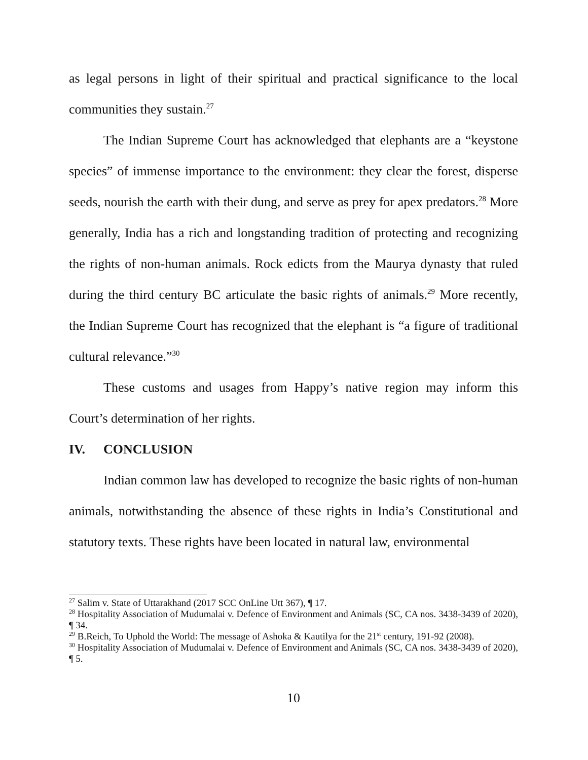as legal persons in light of their spiritual and practical significance to the local communities they sustain.<sup>27</sup>
The Indian Supreme Court has acknowledged that elephants are a “keystone species” of immense importance to the environment: they clear the forest, disperse seeds, nourish the earth with their dung, and serve as prey for apex predators.<sup>28</sup> More generally, India has a rich and longstanding tradition of protecting and recognizing the rights of non-human animals. Rock edicts from the Maurya dynasty that ruled during the third century BC articulate the basic rights of animals.<sup>29</sup> More recently, the Indian Supreme Court has recognized that the elephant is “a figure of traditional cultural relevance.”<sup>30</sup>
These customs and usages from Happy’s native region may inform this Court’s determination of her rights.
IV. CONCLUSION
Indian common law has developed to recognize the basic rights of non-human animals, notwithstanding the absence of these rights in India’s Constitutional and statutory texts. These rights have been located in natural law, environmental
<sup>27</sup> Salim v. State of Uttarakhand (2017 SCC OnLine Utt 367), ¶ 17.
<sup>28</sup> Hospitality Association of Mudumalai v. Defence of Environment and Animals (SC, CA nos. 3438-3439 of 2020), ¶ 34.
<sup>29</sup> B.Reich, To Uphold the World: The message of Ashoka & Kautilya for the 21<sup>st</sup> century, 191-92 (2008).
<sup>30</sup> Hospitality Association of Mudumalai v. Defence of Environment and Animals (SC, CA nos. 3438-3439 of 2020), ¶ 5.
10